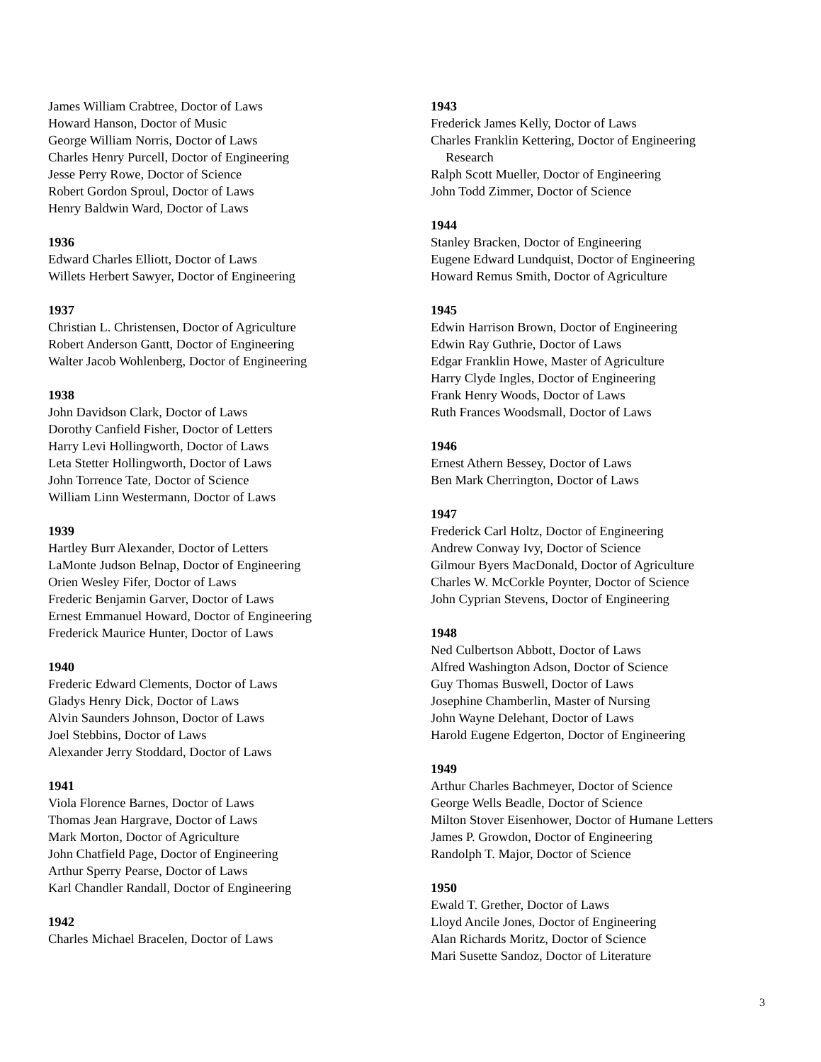James William Crabtree, Doctor of Laws
Howard Hanson, Doctor of Music
George William Norris, Doctor of Laws
Charles Henry Purcell, Doctor of Engineering
Jesse Perry Rowe, Doctor of Science
Robert Gordon Sproul, Doctor of Laws
Henry Baldwin Ward, Doctor of Laws
1936
Edward Charles Elliott, Doctor of Laws
Willets Herbert Sawyer, Doctor of Engineering
1937
Christian L. Christensen, Doctor of Agriculture
Robert Anderson Gantt, Doctor of Engineering
Walter Jacob Wohlenberg, Doctor of Engineering
1938
John Davidson Clark, Doctor of Laws
Dorothy Canfield Fisher, Doctor of Letters
Harry Levi Hollingworth, Doctor of Laws
Leta Stetter Hollingworth, Doctor of Laws
John Torrence Tate, Doctor of Science
William Linn Westermann, Doctor of Laws
1939
Hartley Burr Alexander, Doctor of Letters
LaMonte Judson Belnap, Doctor of Engineering
Orien Wesley Fifer, Doctor of Laws
Frederic Benjamin Garver, Doctor of Laws
Ernest Emmanuel Howard, Doctor of Engineering
Frederick Maurice Hunter, Doctor of Laws
1940
Frederic Edward Clements, Doctor of Laws
Gladys Henry Dick, Doctor of Laws
Alvin Saunders Johnson, Doctor of Laws
Joel Stebbins, Doctor of Laws
Alexander Jerry Stoddard, Doctor of Laws
1941
Viola Florence Barnes, Doctor of Laws
Thomas Jean Hargrave, Doctor of Laws
Mark Morton, Doctor of Agriculture
John Chatfield Page, Doctor of Engineering
Arthur Sperry Pearse, Doctor of Laws
Karl Chandler Randall, Doctor of Engineering
1942
Charles Michael Bracelen, Doctor of Laws
1943
Frederick James Kelly, Doctor of Laws
Charles Franklin Kettering, Doctor of Engineering
Research
Ralph Scott Mueller, Doctor of Engineering
John Todd Zimmer, Doctor of Science
1944
Stanley Bracken, Doctor of Engineering
Eugene Edward Lundquist, Doctor of Engineering
Howard Remus Smith, Doctor of Agriculture
1945
Edwin Harrison Brown, Doctor of Engineering
Edwin Ray Guthrie, Doctor of Laws
Edgar Franklin Howe, Master of Agriculture
Harry Clyde Ingles, Doctor of Engineering
Frank Henry Woods, Doctor of Laws
Ruth Frances Woodsmall, Doctor of Laws
1946
Ernest Athern Bessey, Doctor of Laws
Ben Mark Cherrington, Doctor of Laws
1947
Frederick Carl Holtz, Doctor of Engineering
Andrew Conway Ivy, Doctor of Science
Gilmour Byers MacDonald, Doctor of Agriculture
Charles W. McCorkle Poynter, Doctor of Science
John Cyprian Stevens, Doctor of Engineering
1948
Ned Culbertson Abbott, Doctor of Laws
Alfred Washington Adson, Doctor of Science
Guy Thomas Buswell, Doctor of Laws
Josephine Chamberlin, Master of Nursing
John Wayne Delehant, Doctor of Laws
Harold Eugene Edgerton, Doctor of Engineering
1949
Arthur Charles Bachmeyer, Doctor of Science
George Wells Beadle, Doctor of Science
Milton Stover Eisenhower, Doctor of Humane Letters
James P. Growdon, Doctor of Engineering
Randolph T. Major, Doctor of Science
1950
Ewald T. Grether, Doctor of Laws
Lloyd Ancile Jones, Doctor of Engineering
Alan Richards Moritz, Doctor of Science
Mari Susette Sandoz, Doctor of Literature
3